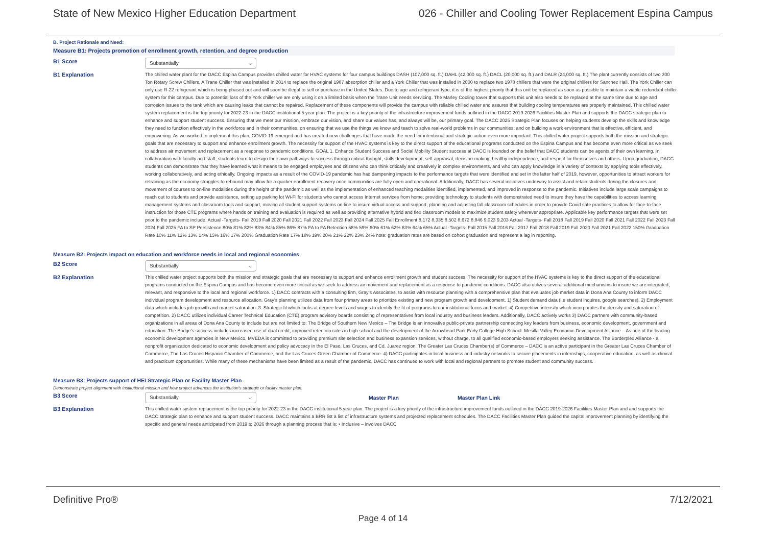State of New Mexico Higher Education Department 026 - Chiller and Cooling Tower Replacement Espina Campus
B. Project Rationale and Need:
Measure B1: Projects promotion of enrollment growth, retention, and degree production
B1 Score
Substantially ⌵
B1 Explanation
The chilled water plant for the DACC Espina Campus provides chilled water for HVAC systems for four campus buildings DASH (107,000 sq. ft.) DAHL (42,000 sq. ft.) DACL (20,000 sq. ft.) and DALR (24,000 sq. ft.) The plant currently consists of two 300 Ton Rotary Screw Chillers. A Trane Chiller that was installed in 2014 to replace the original 1987 absorption chiller and a York Chiller that was installed in 2000 to replace two 1978 chillers that were the original chillers for Sanchez Hall. The York Chiller can only use R-22 refrigerant which is being phased out and will soon be illegal to sell or purchase in the United States. Due to age and refrigerant type, it is of the highest priority that this unit be replaced as soon as possible to maintain a viable redundant chiller system for this campus. Due to potential loss of the York chiller we are only using it on a limited basis when the Trane Unit needs servicing. The Marley Cooling tower that supports this unit also needs to be replaced at the same time due to age and corrosion issues to the tank which are causing leaks that cannot be repaired. Replacement of these components will provide the campus with reliable chilled water and assures that building cooling temperatures are properly maintained. This chilled water system replacement is the top priority for 2022-23 in the DACC institutional 5 year plan. The project is a key priority of the infrastructure improvement funds outlined in the DACC 2019-2026 Facilities Master Plan and supports the DACC strategic plan to enhance and support student success. Ensuring that we meet our mission, embrace our vision, and share our values has, and always will be, our primary goal. The DACC 2025 Strategic Plan focuses on helping students develop the skills and knowledge they need to function effectively in the workforce and in their communities; on ensuring that we use the things we know and teach to solve real-world problems in our communities; and on building a work environment that is effective, efficient, and empowering. As we worked to implement this plan, COVID-19 emerged and has created new challenges that have made the need for intentional and strategic action even more important. This chilled water project supports both the mission and strategic goals that are necessary to support and enhance enrollment growth. The necessity for support of the HVAC systems is key to the direct support of the educational programs conducted on the Espina Campus and has become even more critical as we seek to address air movement and replacement as a response to pandemic conditions. GOAL 1. Enhance Student Success and Social Mobility Student success at DACC is founded on the belief that DACC students can be agents of their own learning. In collaboration with faculty and staff, students learn to design their own pathways to success through critical thought, skills development, self-appraisal, decision-making, healthy independence, and respect for themselves and others. Upon graduation, DACC students can demonstrate that they have learned what it means to be engaged employees and citizens who can think critically and creatively in complex environments, and who can apply knowledge in a variety of contexts by applying tools effectively, working collaboratively, and acting ethically. Ongoing impacts as a result of the COVID-19 pandemic has had dampening impacts to the performance targets that were identified and set in the latter half of 2019, however, opportunities to attract workers for retraining as the economy struggles to rebound may allow for a quicker enrollment recovery once communities are fully open and operational. Additionally, DACC has several initiatives underway to assist and retain students during the closures and movement of courses to on-line modalities during the height of the pandemic as well as the implementation of enhanced teaching modalities identified, implemented, and improved in response to the pandemic. Initiatives include large scale campaigns to reach out to students and provide assistance, setting up parking lot Wi-Fi for students who cannot access Internet services from home; providing technology to students with demonstrated need to insure they have the capabilities to access learning management systems and classroom tools and support, moving all student support systems on-line to insure virtual access and support, planning and adjusting fall classroom schedules in order to provide Covid safe practices to allow for face-to-face instruction for those CTE programs where hands on training and evaluation is required as well as providing alternative hybrid and flex classroom models to maximize student safety wherever appropriate. Applicable key performance targets that were set prior to the pandemic include: Actual -Targets- Fall 2019 Fall 2020 Fall 2021 Fall 2022 Fall 2023 Fall 2024 Fall 2025 Fall Enrollment 8,172 8,335 8,502 8,672 8,846 9,023 9,203 Actual -Targets- Fall 2018 Fall 2019 Fall 2020 Fall 2021 Fall 2022 Fall 2023 Fall 2024 Fall 2025 FA to SP Persistence 80% 81% 82% 83% 84% 85% 86% 87% FA to FA Retention 58% 59% 60% 61% 62% 63% 64% 65% Actual -Targets- Fall 2015 Fall 2016 Fall 2017 Fall 2018 Fall 2019 Fall 2020 Fall 2021 Fall 2022 150% Graduation Rate 10% 11% 12% 13% 14% 15% 16% 17% 200% Graduation Rate 17% 18% 19% 20% 21% 22% 23% 24% note: graduation rates are based on cohort graduation and represent a lag in reporting.
Measure B2: Projects impact on education and workforce needs in local and regional economies
B2 Score
Substantially ⌵
B2 Explanation
This chilled water project supports both the mission and strategic goals that are necessary to support and enhance enrollment growth and student success. The necessity for support of the HVAC systems is key to the direct support of the educational programs conducted on the Espina Campus and has become even more critical as we seek to address air movement and replacement as a response to pandemic conditions. DACC also utilizes several additional mechanisms to insure we are integrated, relevant, and responsive to the local and regional workforce. 1) DACC contracts with a consulting firm, Gray’s Associates, to assist with resource planning with a comprehensive plan that evaluates job market data in Dona Ana County to inform DACC individual program development and resource allocation. Gray’s planning utilizes data from four primary areas to prioritize existing and new program growth and development. 1) Student demand data (i.e student inquires, google searches). 2) Employment data which includes job growth and market saturation. 3. Strategic fit which looks at degree levels and wages to identify the fit of programs to our institutional focus and market. 4) Competitive intensity which incorporates the density and saturation of competition. 2) DACC utilizes individual Career Technical Education (CTE) program advisory boards consisting of representatives from local industry and business leaders. Additionally, DACC actively works 3) DACC partners with community-based organizations in all areas of Dona Ana County to include but are not limited to: The Bridge of Southern New Mexico – The Bridge is an innovative public-private partnership connecting key leaders from business, economic development, government and education. The Bridge’s success includes increased use of dual credit, improved retention rates in high school and the development of the Arrowhead Park Early College High School. Mesilla Valley Economic Development Alliance – As one of the leading economic development agencies in New Mexico, MVEDA is committed to providing premium site selection and business expansion services, without charge, to all qualified economic-based employers seeking assistance. The Borderplex Alliance - a nonprofit organization dedicated to economic development and policy advocacy in the El Paso, Las Cruces, and Cd. Juarez region. The Greater Las Cruces Chamber(s) of Commerce – DACC is an active participant in the Greater Las Cruces Chamber of Commerce, The Las Cruces Hispanic Chamber of Commerce, and the Las Cruces Green Chamber of Commerce. 4) DACC participates in local business and industry networks to secure placements in internships, cooperative education, as well as clinical and practicum opportunities. While many of these mechanisms have been limited as a result of the pandemic, DACC has continued to work with local and regional partners to promote student and community success.
Measure B3: Projects support of HEI Strategic Plan or Facility Master Plan
Demonstrate project alignment with institutional mission and how project advances the institution’s strategic or facility master plan.
B3 Score
Substantially ⌵
Master Plan Master Plan Link
B3 Explanation
This chilled water system replacement is the top priority for 2022-23 in the DACC institutional 5 year plan. The project is a key priority of the infrastructure improvement funds outlined in the DACC 2019-2026 Facilities Master Plan and and supports the DACC strategic plan to enhance and support student success. DACC maintains a BRR list a list of infrastructure systems and projected replacement schedules. The DACC Facilities Master Plan guided the capital improvement planning by identifying the specific and general needs anticipated from 2019 to 2026 through a planning process that is: • Inclusive – involves DACC
Definitive Pro® 7/12/2021
Page 4 of 14